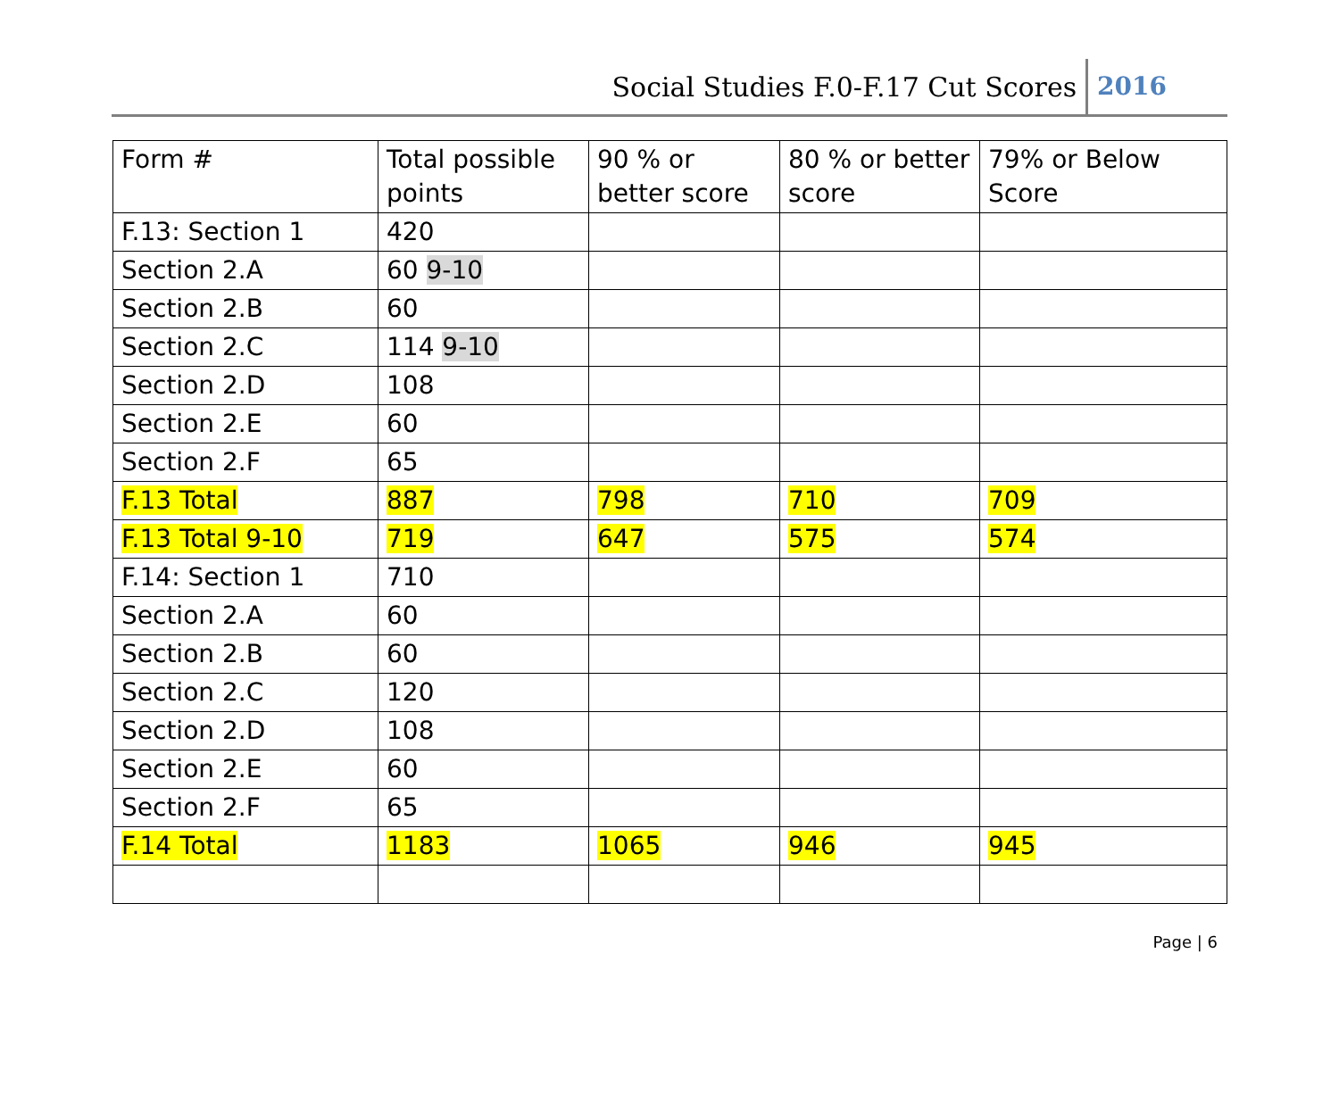Social Studies F.0-F.17 Cut Scores 2016
| Form # | Total possible points | 90 % or better score | 80 % or better score | 79% or Below Score |
| F.13: Section 1 | 420 | | | |
| Section 2.A | 60 9-10 | | | |
| Section 2.B | 60 | | | |
| Section 2.C | 114 9-10 | | | |
| Section 2.D | 108 | | | |
| Section 2.E | 60 | | | |
| Section 2.F | 65 | | | |
| F.13 Total | 887 | 798 | 710 | 709 |
| F.13 Total 9-10 | 719 | 647 | 575 | 574 |
| F.14: Section 1 | 710 | | | |
| Section 2.A | 60 | | | |
| Section 2.B | 60 | | | |
| Section 2.C | 120 | | | |
| Section 2.D | 108 | | | |
| Section 2.E | 60 | | | |
| Section 2.F | 65 | | | |
| F.14 Total | 1183 | 1065 | 946 | 945 |
Page | 6